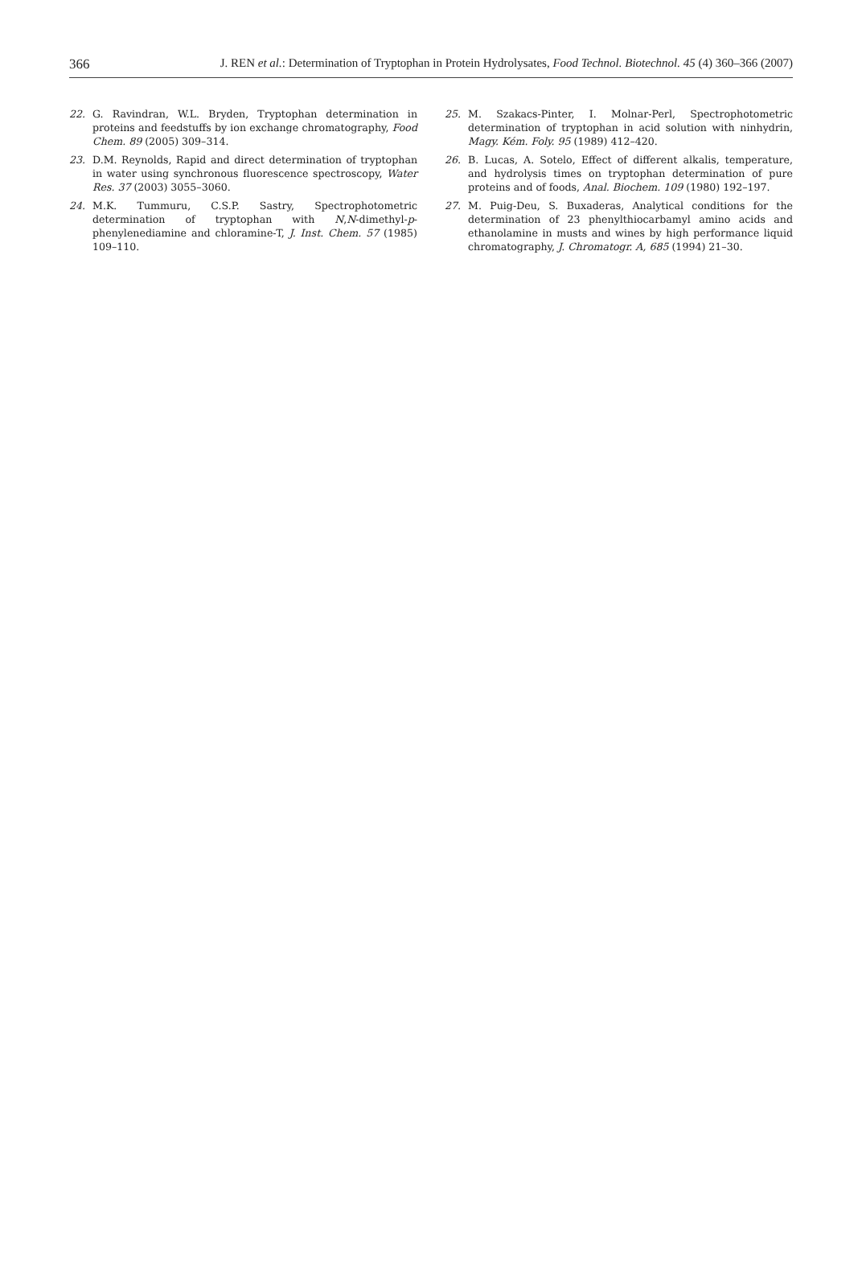366 J. REN et al.: Determination of Tryptophan in Protein Hydrolysates, Food Technol. Biotechnol. 45 (4) 360–366 (2007)
22. G. Ravindran, W.L. Bryden, Tryptophan determination in proteins and feedstuffs by ion exchange chromatography, Food Chem. 89 (2005) 309–314.
23. D.M. Reynolds, Rapid and direct determination of tryptophan in water using synchronous fluorescence spectroscopy, Water Res. 37 (2003) 3055–3060.
24. M.K. Tummuru, C.S.P. Sastry, Spectrophotometric determination of tryptophan with N,N-dimethyl-p-phenylenediamine and chloramine-T, J. Inst. Chem. 57 (1985) 109–110.
25. M. Szakacs-Pinter, I. Molnar-Perl, Spectrophotometric determination of tryptophan in acid solution with ninhydrin, Magy. Kém. Foly. 95 (1989) 412–420.
26. B. Lucas, A. Sotelo, Effect of different alkalis, temperature, and hydrolysis times on tryptophan determination of pure proteins and of foods, Anal. Biochem. 109 (1980) 192–197.
27. M. Puig-Deu, S. Buxaderas, Analytical conditions for the determination of 23 phenylthiocarbamyl amino acids and ethanolamine in musts and wines by high performance liquid chromatography, J. Chromatogr. A, 685 (1994) 21–30.